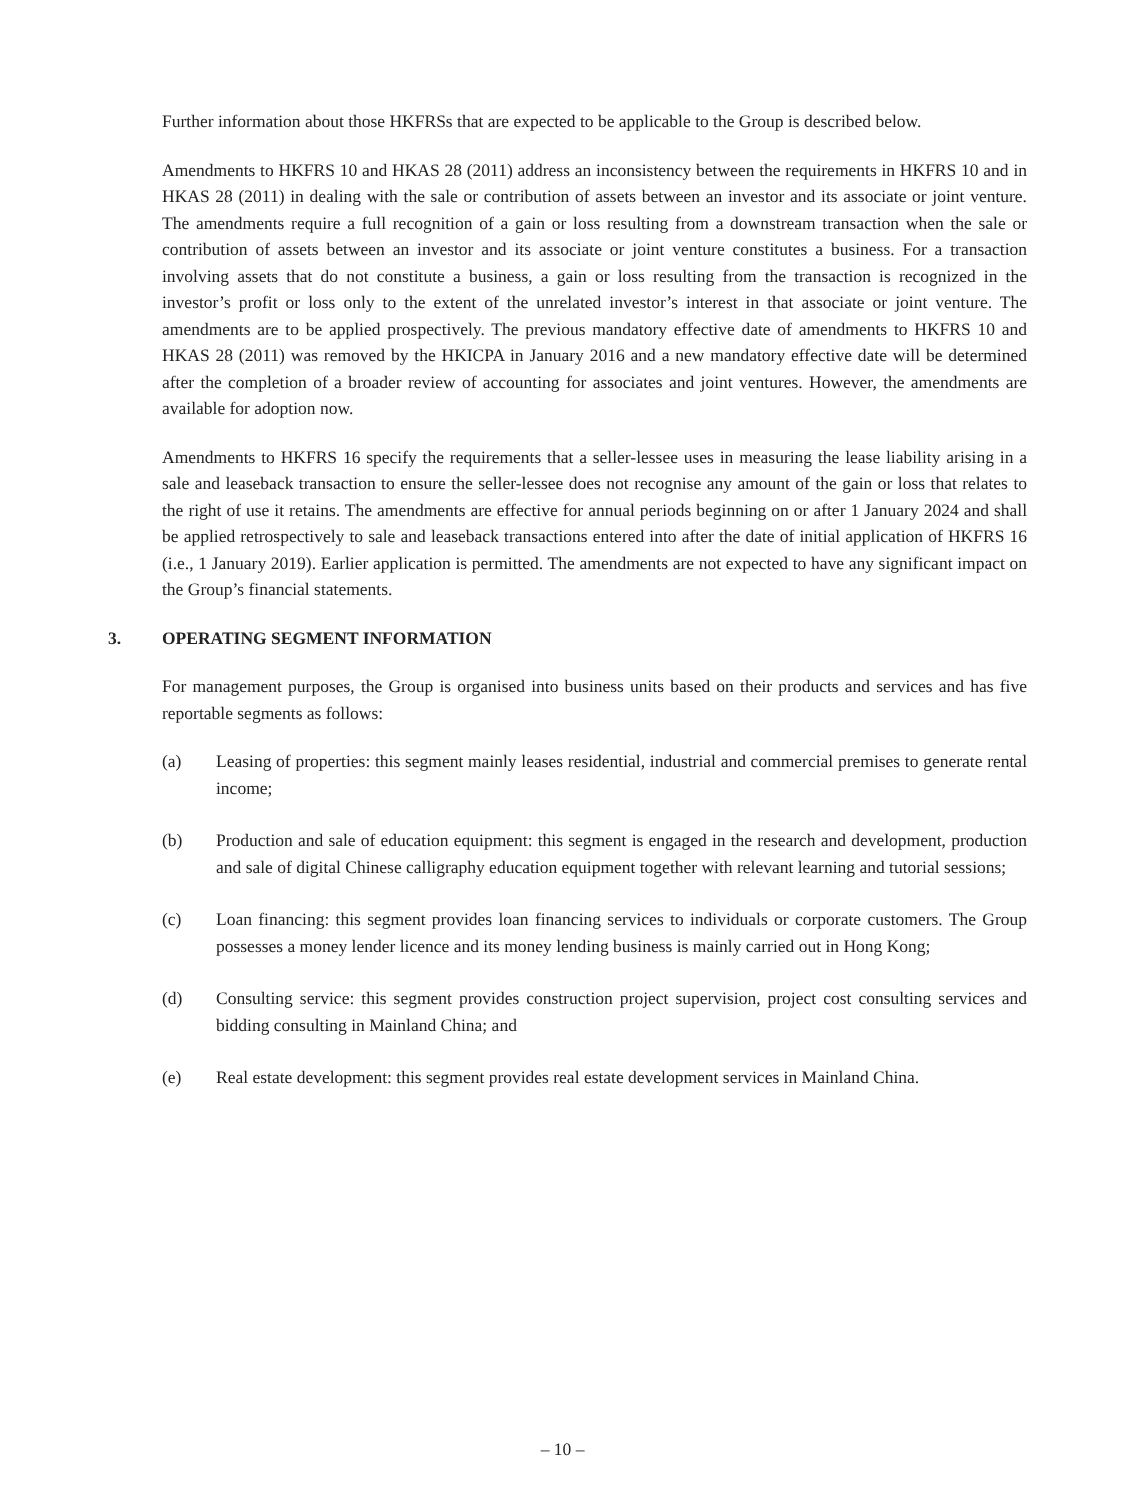Further information about those HKFRSs that are expected to be applicable to the Group is described below.
Amendments to HKFRS 10 and HKAS 28 (2011) address an inconsistency between the requirements in HKFRS 10 and in HKAS 28 (2011) in dealing with the sale or contribution of assets between an investor and its associate or joint venture. The amendments require a full recognition of a gain or loss resulting from a downstream transaction when the sale or contribution of assets between an investor and its associate or joint venture constitutes a business. For a transaction involving assets that do not constitute a business, a gain or loss resulting from the transaction is recognized in the investor’s profit or loss only to the extent of the unrelated investor’s interest in that associate or joint venture. The amendments are to be applied prospectively. The previous mandatory effective date of amendments to HKFRS 10 and HKAS 28 (2011) was removed by the HKICPA in January 2016 and a new mandatory effective date will be determined after the completion of a broader review of accounting for associates and joint ventures. However, the amendments are available for adoption now.
Amendments to HKFRS 16 specify the requirements that a seller-lessee uses in measuring the lease liability arising in a sale and leaseback transaction to ensure the seller-lessee does not recognise any amount of the gain or loss that relates to the right of use it retains. The amendments are effective for annual periods beginning on or after 1 January 2024 and shall be applied retrospectively to sale and leaseback transactions entered into after the date of initial application of HKFRS 16 (i.e., 1 January 2019). Earlier application is permitted. The amendments are not expected to have any significant impact on the Group’s financial statements.
3. OPERATING SEGMENT INFORMATION
For management purposes, the Group is organised into business units based on their products and services and has five reportable segments as follows:
(a) Leasing of properties: this segment mainly leases residential, industrial and commercial premises to generate rental income;
(b) Production and sale of education equipment: this segment is engaged in the research and development, production and sale of digital Chinese calligraphy education equipment together with relevant learning and tutorial sessions;
(c) Loan financing: this segment provides loan financing services to individuals or corporate customers. The Group possesses a money lender licence and its money lending business is mainly carried out in Hong Kong;
(d) Consulting service: this segment provides construction project supervision, project cost consulting services and bidding consulting in Mainland China; and
(e) Real estate development: this segment provides real estate development services in Mainland China.
– 10 –